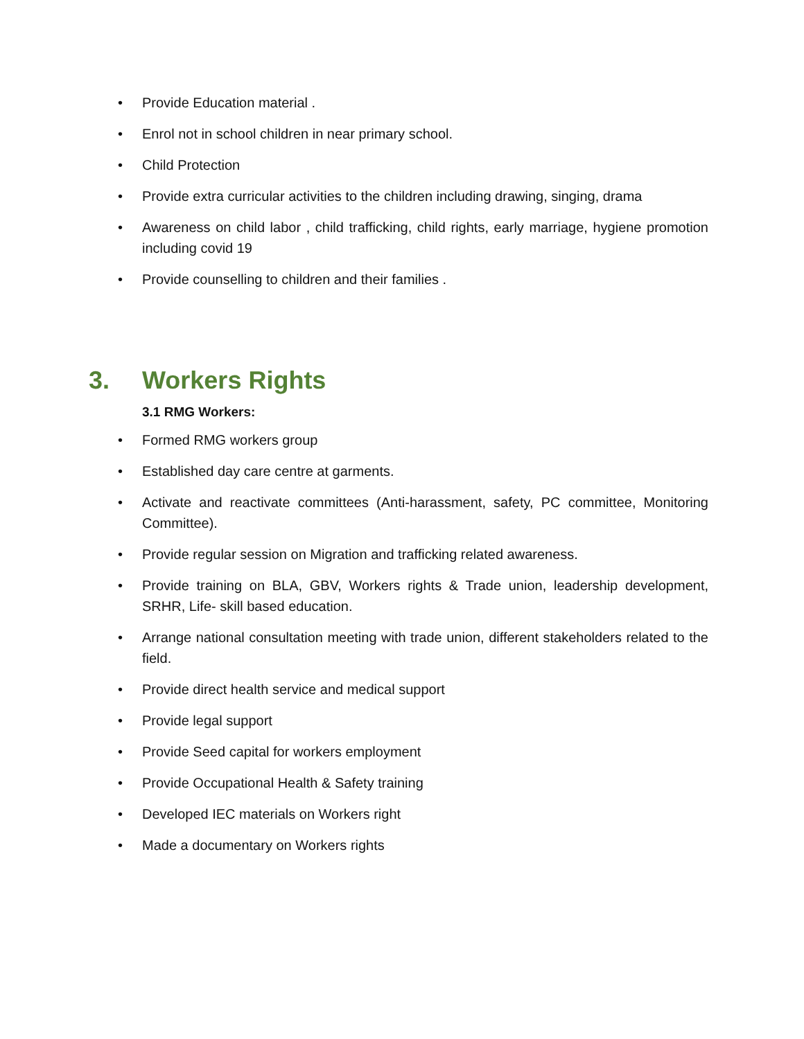• Provide Education material .
• Enrol not in school children in near primary school.
• Child Protection
• Provide extra curricular activities to the children including drawing, singing, drama
• Awareness on child labor , child trafficking, child rights, early marriage, hygiene promotion including covid 19
• Provide counselling to children and their families .
3. Workers Rights
3.1 RMG Workers:
• Formed RMG workers group
• Established day care centre at garments.
• Activate and reactivate committees (Anti-harassment, safety, PC committee, Monitoring Committee).
• Provide regular session on Migration and trafficking related awareness.
• Provide training on BLA, GBV, Workers rights & Trade union, leadership development, SRHR, Life- skill based education.
• Arrange national consultation meeting with trade union, different stakeholders related to the field.
• Provide direct health service and medical support
• Provide legal support
• Provide Seed capital for workers employment
• Provide Occupational Health & Safety training
• Developed IEC materials on Workers right
• Made a documentary on Workers rights